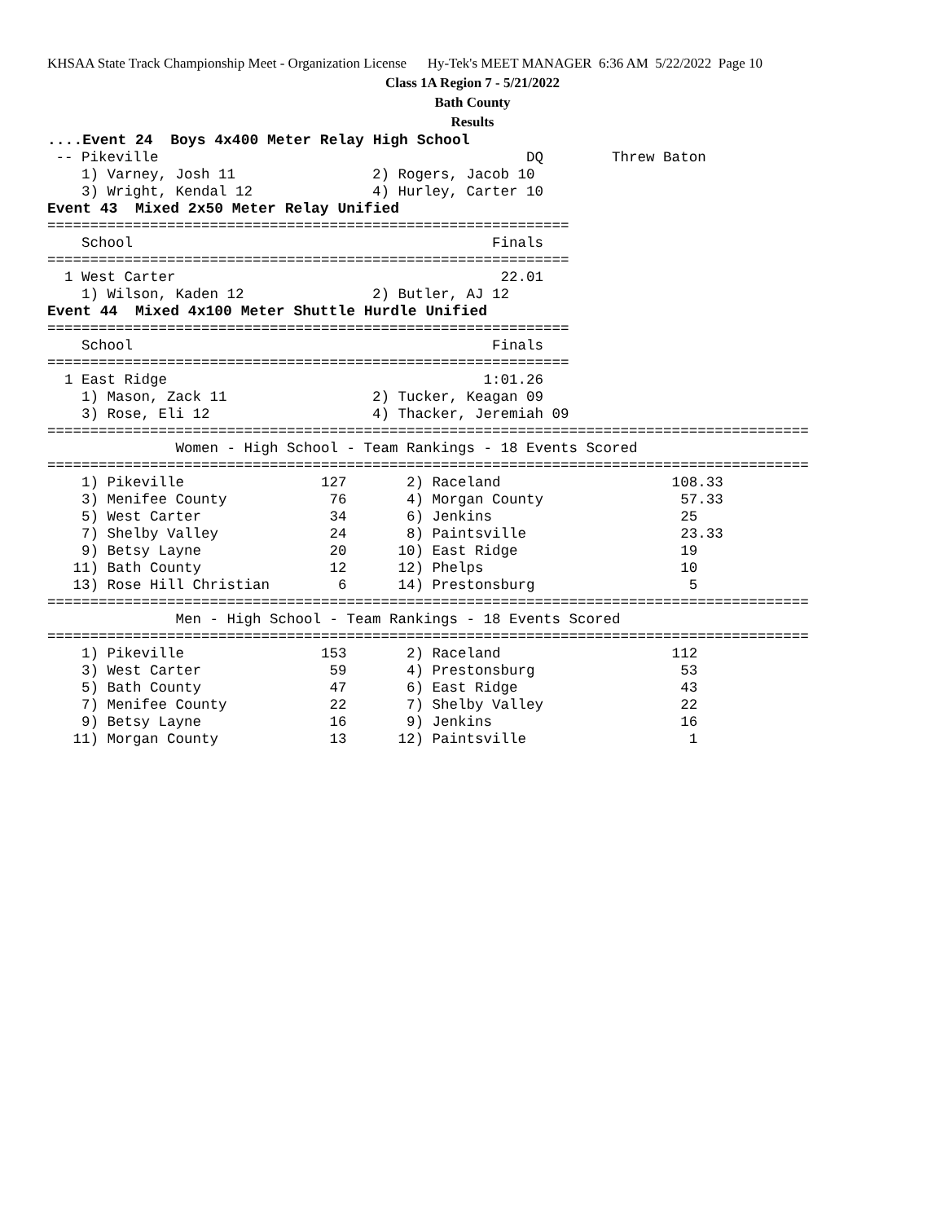KHSAA State Track Championship Meet - Organization License Hy-Tek's MEET MANAGER 6:36 AM 5/22/2022 Page 10
Class 1A Region 7 - 5/21/2022
Bath County
Results
....Event 24  Boys 4x400 Meter Relay High School
 -- Pikeville                                           DQ        Threw Baton
    1) Varney, Josh 11                2) Rogers, Jacob 10
    3) Wright, Kendal 12              4) Hurley, Carter 10
Event 43  Mixed 2x50 Meter Relay Unified
=============================================================
    School                                          Finals
=============================================================
  1 West Carter                                      22.01
    1) Wilson, Kaden 12               2) Butler, AJ 12
Event 44  Mixed 4x100 Meter Shuttle Hurdle Unified
=============================================================
    School                                          Finals
=============================================================
  1 East Ridge                                     1:01.26
    1) Mason, Zack 11                 2) Tucker, Keagan 09
    3) Rose, Eli 12                   4) Thacker, Jeremiah 09
=========================================================================================
               Women - High School - Team Rankings - 18 Events Scored
=========================================================================================
    1) Pikeville                127       2) Raceland                    108.33
    3) Menifee County            76       4) Morgan County                57.33
    5) West Carter               34       6) Jenkins                      25
    7) Shelby Valley             24       8) Paintsville                  23.33
    9) Betsy Layne               20      10) East Ridge                   19
   11) Bath County               12      12) Phelps                       10
   13) Rose Hill Christian        6      14) Prestonsburg                  5
=========================================================================================
               Men - High School - Team Rankings - 18 Events Scored
=========================================================================================
    1) Pikeville                153       2) Raceland                    112
    3) West Carter               59       4) Prestonsburg                 53
    5) Bath County               47       6) East Ridge                   43
    7) Menifee County            22       7) Shelby Valley                22
    9) Betsy Layne               16       9) Jenkins                      16
   11) Morgan County             13      12) Paintsville                   1